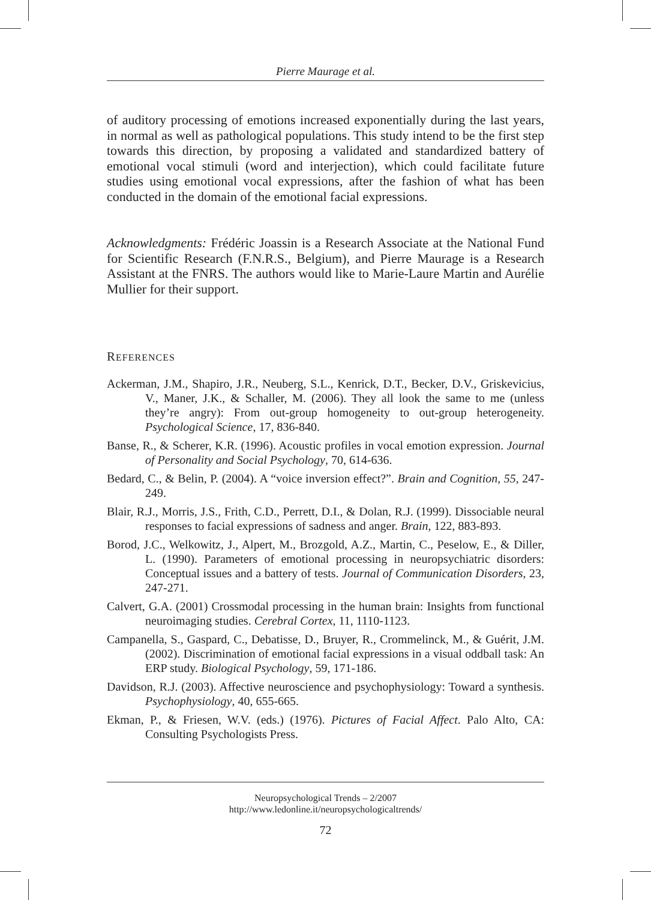Pierre Maurage et al.
of auditory processing of emotions increased exponentially during the last years, in normal as well as pathological populations. This study intend to be the first step towards this direction, by proposing a validated and standardized battery of emotional vocal stimuli (word and interjection), which could facilitate future studies using emotional vocal expressions, after the fashion of what has been conducted in the domain of the emotional facial expressions.
Acknowledgments: Frédéric Joassin is a Research Associate at the National Fund for Scientific Research (F.N.R.S., Belgium), and Pierre Maurage is a Research Assistant at the FNRS. The authors would like to Marie-Laure Martin and Aurélie Mullier for their support.
REFERENCES
Ackerman, J.M., Shapiro, J.R., Neuberg, S.L., Kenrick, D.T., Becker, D.V., Griskevicius, V., Maner, J.K., & Schaller, M. (2006). They all look the same to me (unless they’re angry): From out-group homogeneity to out-group heterogeneity. Psychological Science, 17, 836-840.
Banse, R., & Scherer, K.R. (1996). Acoustic profiles in vocal emotion expression. Journal of Personality and Social Psychology, 70, 614-636.
Bedard, C., & Belin, P. (2004). A “voice inversion effect?”. Brain and Cognition, 55, 247-249.
Blair, R.J., Morris, J.S., Frith, C.D., Perrett, D.I., & Dolan, R.J. (1999). Dissociable neural responses to facial expressions of sadness and anger. Brain, 122, 883-893.
Borod, J.C., Welkowitz, J., Alpert, M., Brozgold, A.Z., Martin, C., Peselow, E., & Diller, L. (1990). Parameters of emotional processing in neuropsychiatric disorders: Conceptual issues and a battery of tests. Journal of Communication Disorders, 23, 247-271.
Calvert, G.A. (2001) Crossmodal processing in the human brain: Insights from functional neuroimaging studies. Cerebral Cortex, 11, 1110-1123.
Campanella, S., Gaspard, C., Debatisse, D., Bruyer, R., Crommelinck, M., & Guérit, J.M. (2002). Discrimination of emotional facial expressions in a visual oddball task: An ERP study. Biological Psychology, 59, 171-186.
Davidson, R.J. (2003). Affective neuroscience and psychophysiology: Toward a synthesis. Psychophysiology, 40, 655-665.
Ekman, P., & Friesen, W.V. (eds.) (1976). Pictures of Facial Affect. Palo Alto, CA: Consulting Psychologists Press.
Neuropsychological Trends – 2/2007
http://www.ledonline.it/neuropsychologicaltrends/
72